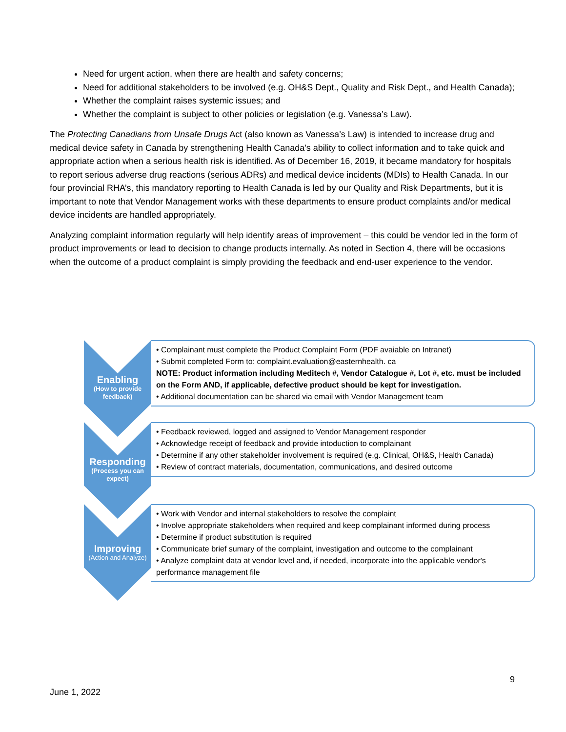Need for urgent action, when there are health and safety concerns;
Need for additional stakeholders to be involved (e.g. OH&S Dept., Quality and Risk Dept., and Health Canada);
Whether the complaint raises systemic issues; and
Whether the complaint is subject to other policies or legislation (e.g. Vanessa’s Law).
The Protecting Canadians from Unsafe Drugs Act (also known as Vanessa’s Law) is intended to increase drug and medical device safety in Canada by strengthening Health Canada's ability to collect information and to take quick and appropriate action when a serious health risk is identified. As of December 16, 2019, it became mandatory for hospitals to report serious adverse drug reactions (serious ADRs) and medical device incidents (MDIs) to Health Canada. In our four provincial RHA’s, this mandatory reporting to Health Canada is led by our Quality and Risk Departments, but it is important to note that Vendor Management works with these departments to ensure product complaints and/or medical device incidents are handled appropriately.
Analyzing complaint information regularly will help identify areas of improvement – this could be vendor led in the form of product improvements or lead to decision to change products internally. As noted in Section 4, there will be occasions when the outcome of a product complaint is simply providing the feedback and end-user experience to the vendor.
Enabling
(How to provide feedback)
• Complainant must complete the Product Complaint Form (PDF avaiable on Intranet)
• Submit completed Form to: complaint.evaluation@easternhealth. ca
NOTE: Product information including Meditech #, Vendor Catalogue #, Lot #, etc. must be included on the Form AND, if applicable, defective product should be kept for investigation.
• Additional documentation can be shared via email with Vendor Management team
Responding
(Process you can expect)
• Feedback reviewed, logged and assigned to Vendor Management responder
• Acknowledge receipt of feedback and provide intoduction to complainant
• Determine if any other stakeholder involvement is required (e.g. Clinical, OH&S, Health Canada)
• Review of contract materials, documentation, communications, and desired outcome
Improving
(Action and Analyze)
• Work with Vendor and internal stakeholders to resolve the complaint
• Involve appropriate stakeholders when required and keep complainant informed during process
• Determine if product substitution is required
• Communicate brief sumary of the complaint, investigation and outcome to the complainant
• Analyze complaint data at vendor level and, if needed, incorporate into the applicable vendor's performance management file
9
June 1, 2022